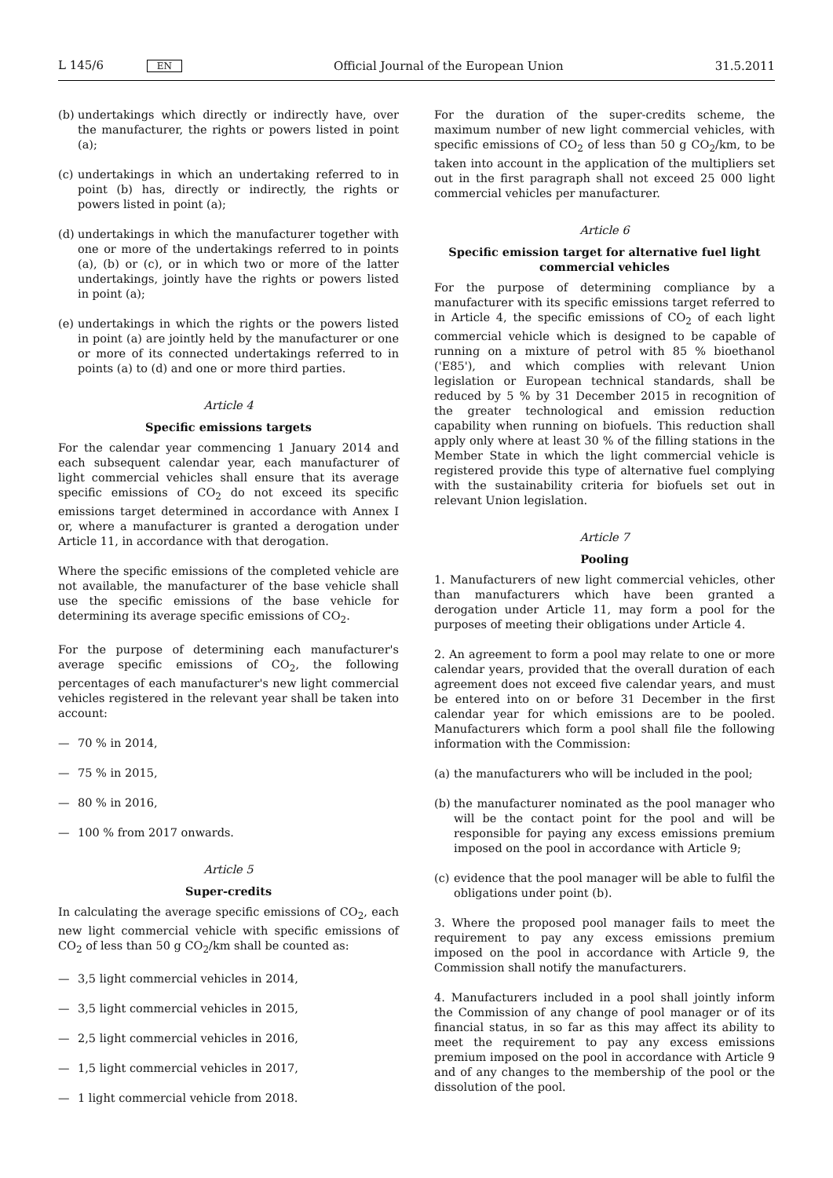L 145/6 EN Official Journal of the European Union 31.5.2011
(b) undertakings which directly or indirectly have, over the manufacturer, the rights or powers listed in point (a);
(c) undertakings in which an undertaking referred to in point (b) has, directly or indirectly, the rights or powers listed in point (a);
(d) undertakings in which the manufacturer together with one or more of the undertakings referred to in points (a), (b) or (c), or in which two or more of the latter undertakings, jointly have the rights or powers listed in point (a);
(e) undertakings in which the rights or the powers listed in point (a) are jointly held by the manufacturer or one or more of its connected undertakings referred to in points (a) to (d) and one or more third parties.
Article 4
Specific emissions targets
For the calendar year commencing 1 January 2014 and each subsequent calendar year, each manufacturer of light commercial vehicles shall ensure that its average specific emissions of CO<sub>2</sub> do not exceed its specific emissions target determined in accordance with Annex I or, where a manufacturer is granted a derogation under Article 11, in accordance with that derogation.
Where the specific emissions of the completed vehicle are not available, the manufacturer of the base vehicle shall use the specific emissions of the base vehicle for determining its average specific emissions of CO<sub>2</sub>.
For the purpose of determining each manufacturer's average specific emissions of CO<sub>2</sub>, the following percentages of each manufacturer's new light commercial vehicles registered in the relevant year shall be taken into account:
— 70 % in 2014,
— 75 % in 2015,
— 80 % in 2016,
— 100 % from 2017 onwards.
Article 5
Super-credits
In calculating the average specific emissions of CO<sub>2</sub>, each new light commercial vehicle with specific emissions of CO<sub>2</sub> of less than 50 g CO<sub>2</sub>/km shall be counted as:
— 3,5 light commercial vehicles in 2014,
— 3,5 light commercial vehicles in 2015,
— 2,5 light commercial vehicles in 2016,
— 1,5 light commercial vehicles in 2017,
— 1 light commercial vehicle from 2018.
For the duration of the super-credits scheme, the maximum number of new light commercial vehicles, with specific emissions of CO<sub>2</sub> of less than 50 g CO<sub>2</sub>/km, to be taken into account in the application of the multipliers set out in the first paragraph shall not exceed 25 000 light commercial vehicles per manufacturer.
Article 6
Specific emission target for alternative fuel light commercial vehicles
For the purpose of determining compliance by a manufacturer with its specific emissions target referred to in Article 4, the specific emissions of CO<sub>2</sub> of each light commercial vehicle which is designed to be capable of running on a mixture of petrol with 85 % bioethanol ('E85'), and which complies with relevant Union legislation or European technical standards, shall be reduced by 5 % by 31 December 2015 in recognition of the greater technological and emission reduction capability when running on biofuels. This reduction shall apply only where at least 30 % of the filling stations in the Member State in which the light commercial vehicle is registered provide this type of alternative fuel complying with the sustainability criteria for biofuels set out in relevant Union legislation.
Article 7
Pooling
1. Manufacturers of new light commercial vehicles, other than manufacturers which have been granted a derogation under Article 11, may form a pool for the purposes of meeting their obligations under Article 4.
2. An agreement to form a pool may relate to one or more calendar years, provided that the overall duration of each agreement does not exceed five calendar years, and must be entered into on or before 31 December in the first calendar year for which emissions are to be pooled. Manufacturers which form a pool shall file the following information with the Commission:
(a) the manufacturers who will be included in the pool;
(b) the manufacturer nominated as the pool manager who will be the contact point for the pool and will be responsible for paying any excess emissions premium imposed on the pool in accordance with Article 9;
(c) evidence that the pool manager will be able to fulfil the obligations under point (b).
3. Where the proposed pool manager fails to meet the requirement to pay any excess emissions premium imposed on the pool in accordance with Article 9, the Commission shall notify the manufacturers.
4. Manufacturers included in a pool shall jointly inform the Commission of any change of pool manager or of its financial status, in so far as this may affect its ability to meet the requirement to pay any excess emissions premium imposed on the pool in accordance with Article 9 and of any changes to the membership of the pool or the dissolution of the pool.